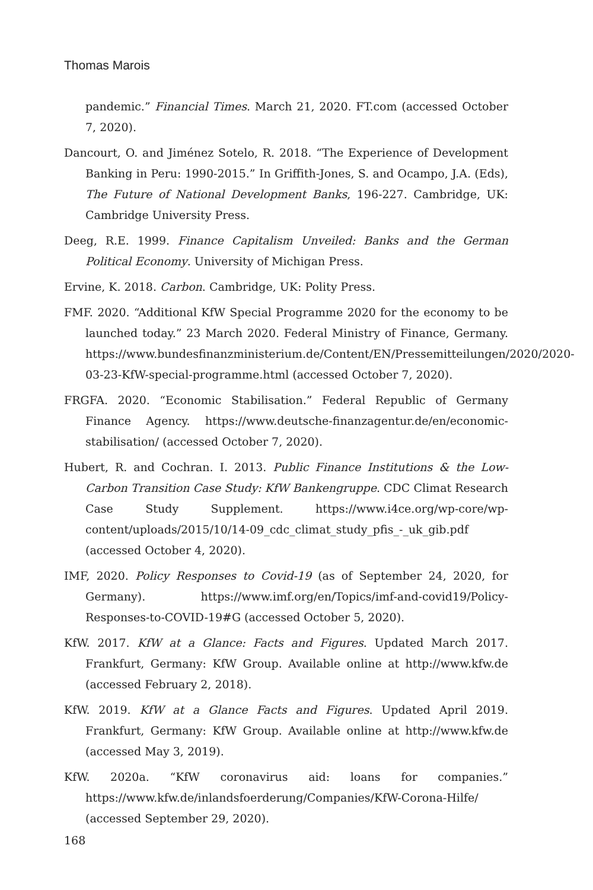Thomas Marois
pandemic.” Financial Times. March 21, 2020. FT.com (accessed October 7, 2020).
Dancourt, O. and Jiménez Sotelo, R. 2018. “The Experience of Development Banking in Peru: 1990-2015.” In Griffith-Jones, S. and Ocampo, J.A. (Eds), The Future of National Development Banks, 196-227. Cambridge, UK: Cambridge University Press.
Deeg, R.E. 1999. Finance Capitalism Unveiled: Banks and the German Political Economy. University of Michigan Press.
Ervine, K. 2018. Carbon. Cambridge, UK: Polity Press.
FMF. 2020. “Additional KfW Special Programme 2020 for the economy to be launched today.” 23 March 2020. Federal Ministry of Finance, Germany. https://www.bundesfinanzministerium.de/Content/EN/Pressemitteilungen/2020/2020-03-23-KfW-special-programme.html (accessed October 7, 2020).
FRGFA. 2020. “Economic Stabilisation.” Federal Republic of Germany Finance Agency. https://www.deutsche-finanzagentur.de/en/economic-stabilisation/ (accessed October 7, 2020).
Hubert, R. and Cochran. I. 2013. Public Finance Institutions & the Low-Carbon Transition Case Study: KfW Bankengruppe. CDC Climat Research Case Study Supplement. https://www.i4ce.org/wp-core/wp-content/uploads/2015/10/14-09_cdc_climat_study_pfis_-_uk_gib.pdf (accessed October 4, 2020).
IMF, 2020. Policy Responses to Covid-19 (as of September 24, 2020, for Germany). https://www.imf.org/en/Topics/imf-and-covid19/Policy-Responses-to-COVID-19#G (accessed October 5, 2020).
KfW. 2017. KfW at a Glance: Facts and Figures. Updated March 2017. Frankfurt, Germany: KfW Group. Available online at http://www.kfw.de (accessed February 2, 2018).
KfW. 2019. KfW at a Glance Facts and Figures. Updated April 2019. Frankfurt, Germany: KfW Group. Available online at http://www.kfw.de (accessed May 3, 2019).
KfW. 2020a. “KfW coronavirus aid: loans for companies.” https://www.kfw.de/inlandsfoerderung/Companies/KfW-Corona-Hilfe/ (accessed September 29, 2020).
168